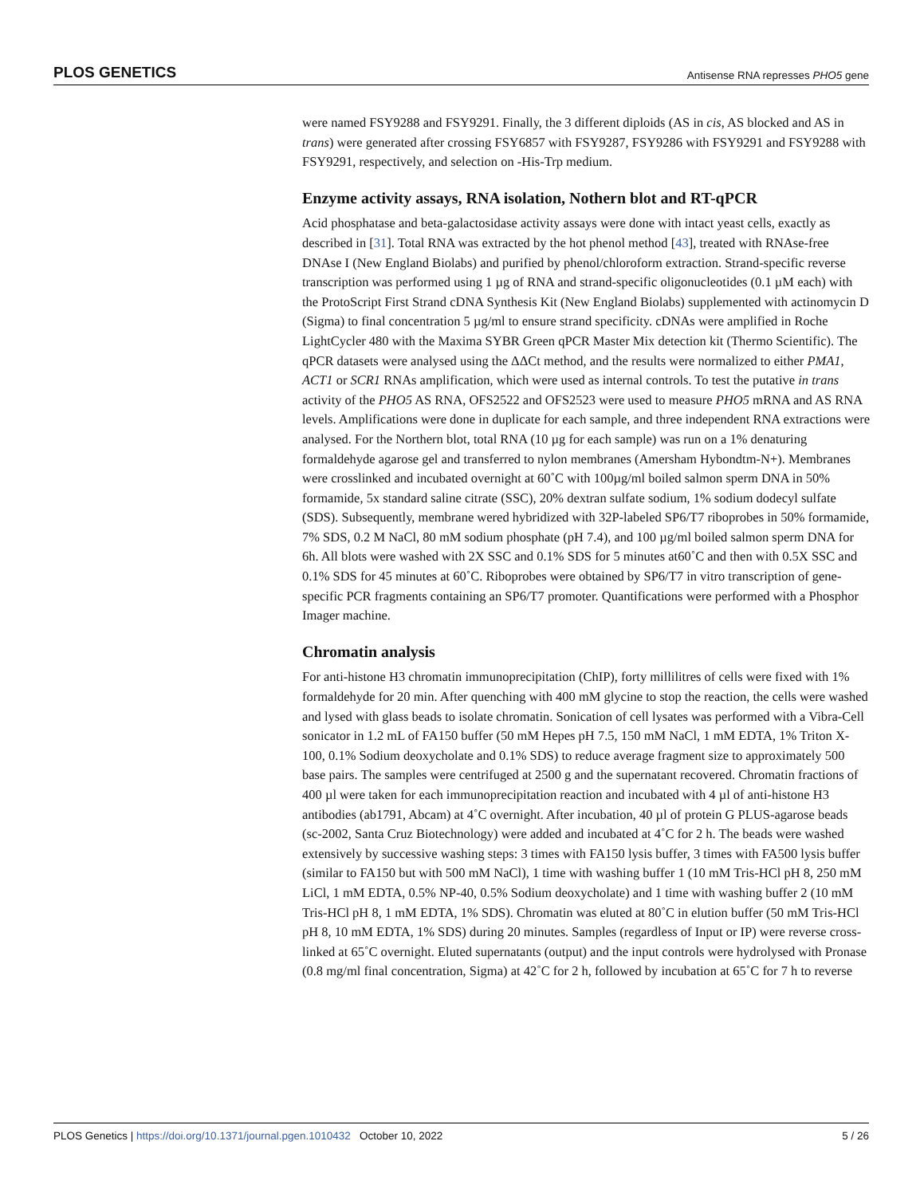PLOS GENETICS Antisense RNA represses PHO5 gene
were named FSY9288 and FSY9291. Finally, the 3 different diploids (AS in cis, AS blocked and AS in trans) were generated after crossing FSY6857 with FSY9287, FSY9286 with FSY9291 and FSY9288 with FSY9291, respectively, and selection on -His-Trp medium.
Enzyme activity assays, RNA isolation, Nothern blot and RT-qPCR
Acid phosphatase and beta-galactosidase activity assays were done with intact yeast cells, exactly as described in [31]. Total RNA was extracted by the hot phenol method [43], treated with RNAse-free DNAse I (New England Biolabs) and purified by phenol/chloroform extraction. Strand-specific reverse transcription was performed using 1 µg of RNA and strand-specific oligonucleotides (0.1 µM each) with the ProtoScript First Strand cDNA Synthesis Kit (New England Biolabs) supplemented with actinomycin D (Sigma) to final concentration 5 µg/ml to ensure strand specificity. cDNAs were amplified in Roche LightCycler 480 with the Maxima SYBR Green qPCR Master Mix detection kit (Thermo Scientific). The qPCR datasets were analysed using the ΔΔCt method, and the results were normalized to either PMA1, ACT1 or SCR1 RNAs amplification, which were used as internal controls. To test the putative in trans activity of the PHO5 AS RNA, OFS2522 and OFS2523 were used to measure PHO5 mRNA and AS RNA levels. Amplifications were done in duplicate for each sample, and three independent RNA extractions were analysed. For the Northern blot, total RNA (10 µg for each sample) was run on a 1% denaturing formaldehyde agarose gel and transferred to nylon membranes (Amersham Hybondtm-N+). Membranes were crosslinked and incubated overnight at 60˚C with 100µg/ml boiled salmon sperm DNA in 50% formamide, 5x standard saline citrate (SSC), 20% dextran sulfate sodium, 1% sodium dodecyl sulfate (SDS). Subsequently, membrane wered hybridized with 32P-labeled SP6/T7 riboprobes in 50% formamide, 7% SDS, 0.2 M NaCl, 80 mM sodium phosphate (pH 7.4), and 100 µg/ml boiled salmon sperm DNA for 6h. All blots were washed with 2X SSC and 0.1% SDS for 5 minutes at60˚C and then with 0.5X SSC and 0.1% SDS for 45 minutes at 60˚C. Riboprobes were obtained by SP6/T7 in vitro transcription of gene-specific PCR fragments containing an SP6/T7 promoter. Quantifications were performed with a Phosphor Imager machine.
Chromatin analysis
For anti-histone H3 chromatin immunoprecipitation (ChIP), forty millilitres of cells were fixed with 1% formaldehyde for 20 min. After quenching with 400 mM glycine to stop the reaction, the cells were washed and lysed with glass beads to isolate chromatin. Sonication of cell lysates was performed with a Vibra-Cell sonicator in 1.2 mL of FA150 buffer (50 mM Hepes pH 7.5, 150 mM NaCl, 1 mM EDTA, 1% Triton X-100, 0.1% Sodium deoxycholate and 0.1% SDS) to reduce average fragment size to approximately 500 base pairs. The samples were centrifuged at 2500 g and the supernatant recovered. Chromatin fractions of 400 µl were taken for each immunoprecipitation reaction and incubated with 4 µl of anti-histone H3 antibodies (ab1791, Abcam) at 4˚C overnight. After incubation, 40 µl of protein G PLUS-agarose beads (sc-2002, Santa Cruz Biotechnology) were added and incubated at 4˚C for 2 h. The beads were washed extensively by successive washing steps: 3 times with FA150 lysis buffer, 3 times with FA500 lysis buffer (similar to FA150 but with 500 mM NaCl), 1 time with washing buffer 1 (10 mM Tris-HCl pH 8, 250 mM LiCl, 1 mM EDTA, 0.5% NP-40, 0.5% Sodium deoxycholate) and 1 time with washing buffer 2 (10 mM Tris-HCl pH 8, 1 mM EDTA, 1% SDS). Chromatin was eluted at 80˚C in elution buffer (50 mM Tris-HCl pH 8, 10 mM EDTA, 1% SDS) during 20 minutes. Samples (regardless of Input or IP) were reverse cross-linked at 65˚C overnight. Eluted supernatants (output) and the input controls were hydrolysed with Pronase (0.8 mg/ml final concentration, Sigma) at 42˚C for 2 h, followed by incubation at 65˚C for 7 h to reverse
PLOS Genetics | https://doi.org/10.1371/journal.pgen.1010432 October 10, 2022 5 / 26